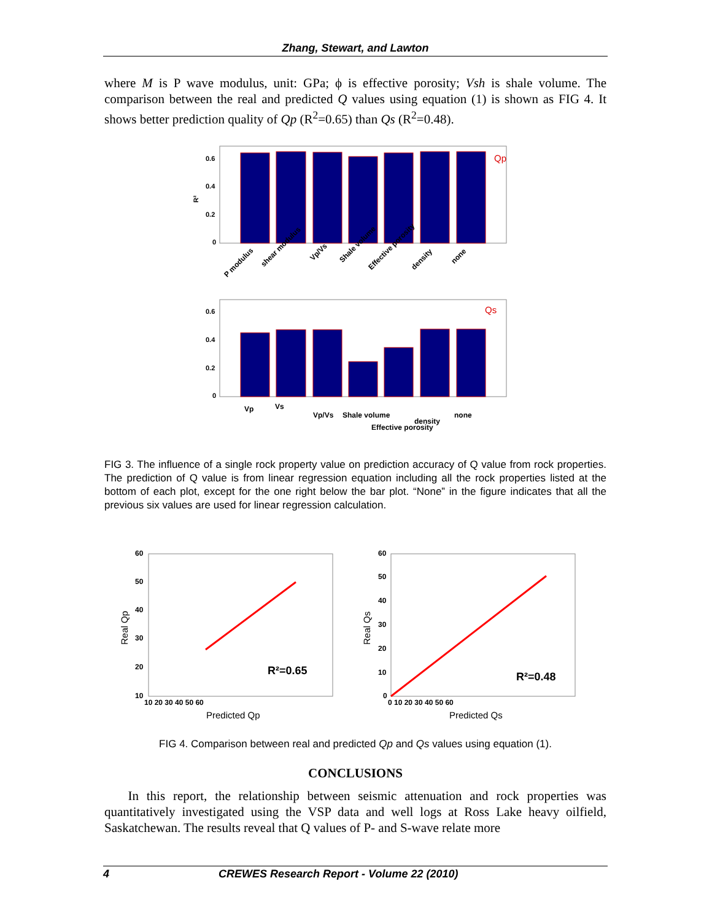Zhang, Stewart, and Lawton
where M is P wave modulus, unit: GPa; ϕ is effective porosity; Vsh is shale volume. The comparison between the real and predicted Q values using equation (1) is shown as FIG 4. It shows better prediction quality of Qp (R<sup>2</sup>=0.65) than Qs (R<sup>2</sup>=0.48).
0.6
0.4
0.2
0
R²
Qp
P modulus
shear modulus
Vp/Vs
Shale volume
Effective porosity
density
none
0.6
0.4
0.2
0
Qs
Vp
Vs
Vp/Vs
Shale volume
Effective porosity
density
none
FIG 3. The influence of a single rock property value on prediction accuracy of Q value from rock properties. The prediction of Q value is from linear regression equation including all the rock properties listed at the bottom of each plot, except for the one right below the bar plot. “None” in the figure indicates that all the previous six values are used for linear regression calculation.
R²=0.65
60
50
40
30
20
10
10 20 30 40 50 60
Predicted Qp
Real Qp
R²=0.48
60
50
40
30
20
10
0
0 10 20 30 40 50 60
Predicted Qs
Real Qs
FIG 4. Comparison between real and predicted Qp and Qs values using equation (1).
CONCLUSIONS
In this report, the relationship between seismic attenuation and rock properties was quantitatively investigated using the VSP data and well logs at Ross Lake heavy oilfield, Saskatchewan. The results reveal that Q values of P- and S-wave relate more
4 CREWES Research Report - Volume 22 (2010)